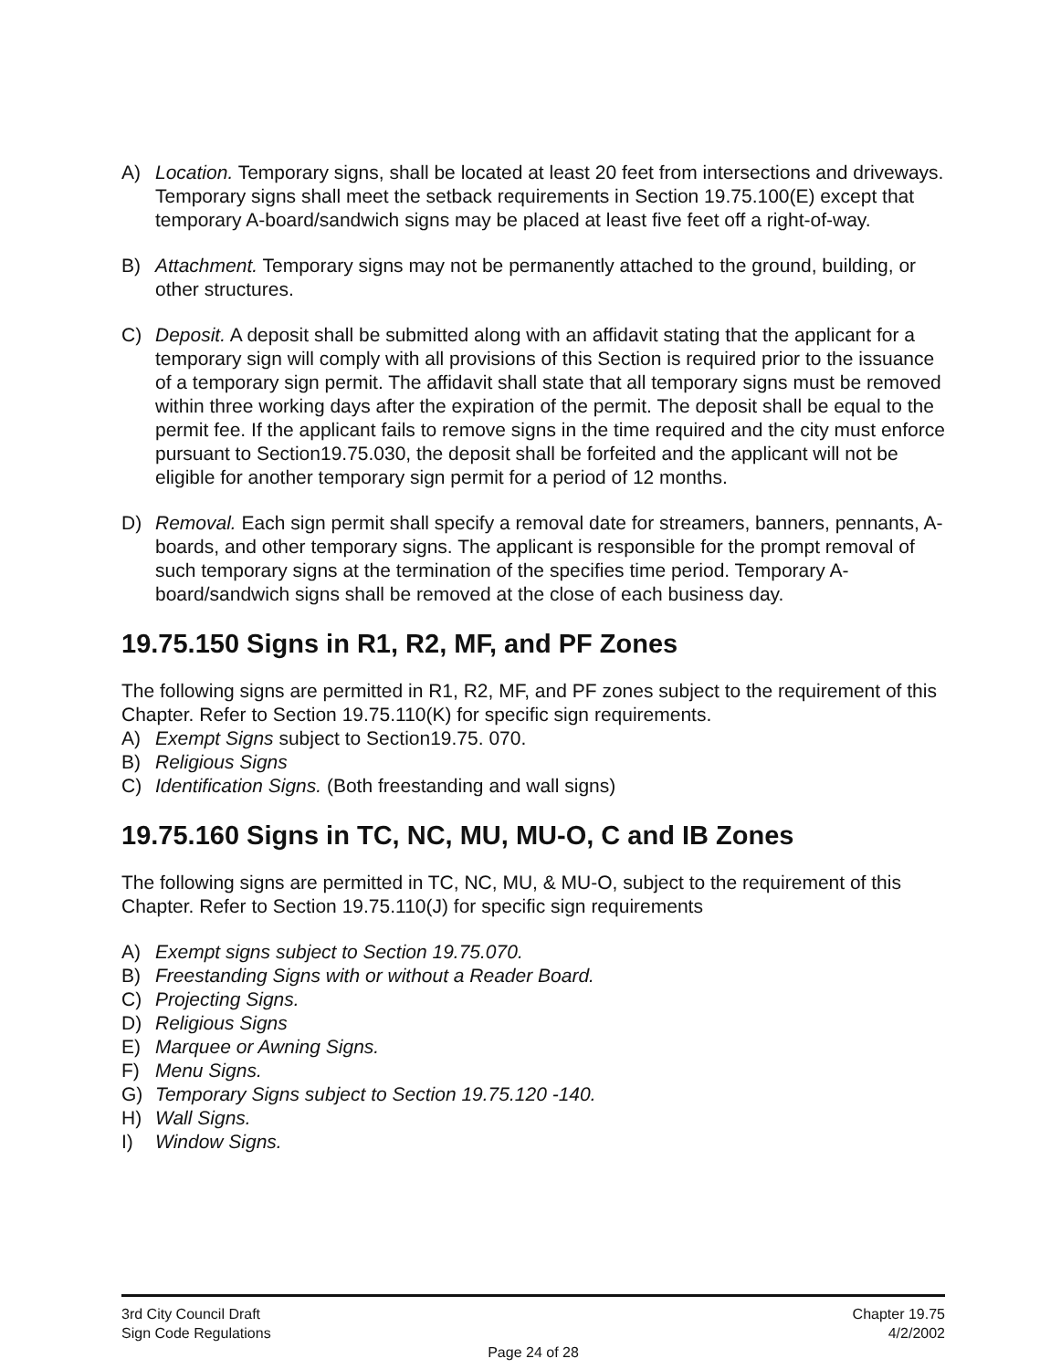A) Location. Temporary signs, shall be located at least 20 feet from intersections and driveways. Temporary signs shall meet the setback requirements in Section 19.75.100(E) except that temporary A-board/sandwich signs may be placed at least five feet off a right-of-way.
B) Attachment. Temporary signs may not be permanently attached to the ground, building, or other structures.
C) Deposit. A deposit shall be submitted along with an affidavit stating that the applicant for a temporary sign will comply with all provisions of this Section is required prior to the issuance of a temporary sign permit. The affidavit shall state that all temporary signs must be removed within three working days after the expiration of the permit. The deposit shall be equal to the permit fee. If the applicant fails to remove signs in the time required and the city must enforce pursuant to Section19.75.030, the deposit shall be forfeited and the applicant will not be eligible for another temporary sign permit for a period of 12 months.
D) Removal. Each sign permit shall specify a removal date for streamers, banners, pennants, A-boards, and other temporary signs. The applicant is responsible for the prompt removal of such temporary signs at the termination of the specifies time period. Temporary A-board/sandwich signs shall be removed at the close of each business day.
19.75.150 Signs in R1, R2, MF, and PF Zones
The following signs are permitted in R1, R2, MF, and PF zones subject to the requirement of this Chapter. Refer to Section 19.75.110(K) for specific sign requirements.
A) Exempt Signs subject to Section19.75. 070.
B) Religious Signs
C) Identification Signs. (Both freestanding and wall signs)
19.75.160 Signs in TC, NC, MU, MU-O, C and IB Zones
The following signs are permitted in TC, NC, MU, & MU-O, subject to the requirement of this Chapter. Refer to Section 19.75.110(J) for specific sign requirements
A) Exempt signs subject to Section 19.75.070.
B) Freestanding Signs with or without a Reader Board.
C) Projecting Signs.
D) Religious Signs
E) Marquee or Awning Signs.
F) Menu Signs.
G) Temporary Signs subject to Section 19.75.120 -140.
H) Wall Signs.
I) Window Signs.
3rd City Council Draft Chapter 19.75
Sign Code Regulations 4/2/2002
Page 24 of 28